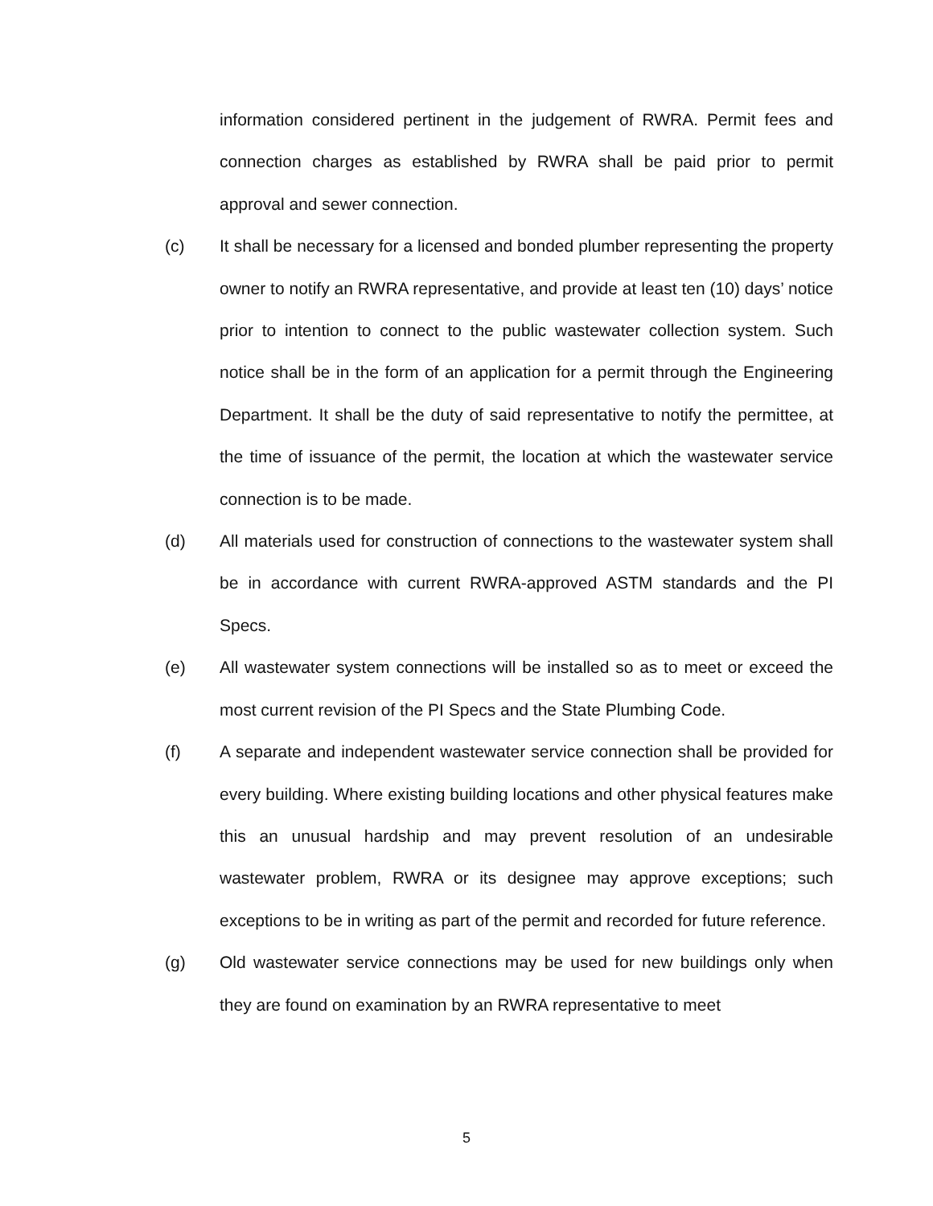information considered pertinent in the judgement of RWRA. Permit fees and connection charges as established by RWRA shall be paid prior to permit approval and sewer connection.
(c) It shall be necessary for a licensed and bonded plumber representing the property owner to notify an RWRA representative, and provide at least ten (10) days’ notice prior to intention to connect to the public wastewater collection system. Such notice shall be in the form of an application for a permit through the Engineering Department. It shall be the duty of said representative to notify the permittee, at the time of issuance of the permit, the location at which the wastewater service connection is to be made.
(d) All materials used for construction of connections to the wastewater system shall be in accordance with current RWRA-approved ASTM standards and the PI Specs.
(e) All wastewater system connections will be installed so as to meet or exceed the most current revision of the PI Specs and the State Plumbing Code.
(f) A separate and independent wastewater service connection shall be provided for every building. Where existing building locations and other physical features make this an unusual hardship and may prevent resolution of an undesirable wastewater problem, RWRA or its designee may approve exceptions; such exceptions to be in writing as part of the permit and recorded for future reference.
(g) Old wastewater service connections may be used for new buildings only when they are found on examination by an RWRA representative to meet
5